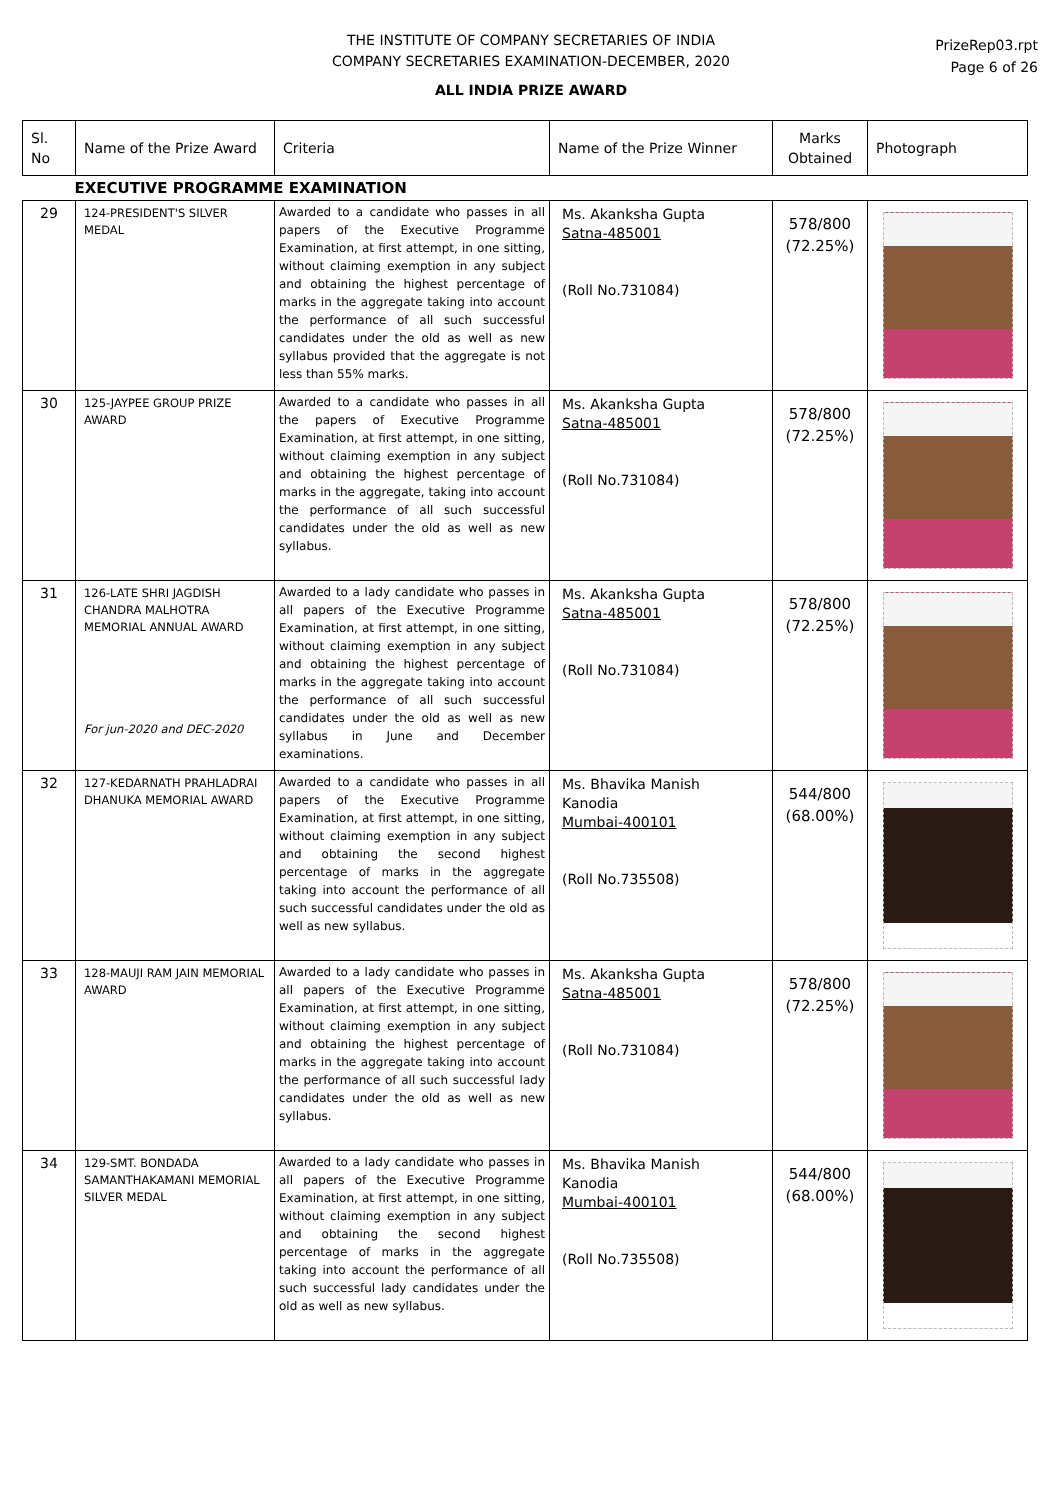THE INSTITUTE OF COMPANY SECRETARIES OF INDIA
COMPANY SECRETARIES EXAMINATION-DECEMBER, 2020
ALL INDIA PRIZE AWARD
PrizeRep03.rpt
Page 6 of 26
| Sl. No | Name of the Prize Award | Criteria | Name of the Prize Winner | Marks Obtained | Photograph |
| --- | --- | --- | --- | --- | --- |
| EXECUTIVE PROGRAMME EXAMINATION | | | | | |
| 29 | 124-PRESIDENT'S SILVER MEDAL | Awarded to a candidate who passes in all papers of the Executive Programme Examination, at first attempt, in one sitting, without claiming exemption in any subject and obtaining the highest percentage of marks in the aggregate taking into account the performance of all such successful candidates under the old as well as new syllabus provided that the aggregate is not less than 55% marks. | Ms. Akanksha Gupta Satna-485001 (Roll No.731084) | 578/800 (72.25%) | |
| 30 | 125-JAYPEE GROUP PRIZE AWARD | Awarded to a candidate who passes in all the papers of Executive Programme Examination, at first attempt, in one sitting, without claiming exemption in any subject and obtaining the highest percentage of marks in the aggregate, taking into account the performance of all such successful candidates under the old as well as new syllabus. | Ms. Akanksha Gupta Satna-485001 (Roll No.731084) | 578/800 (72.25%) | |
| 31 | 126-LATE SHRI JAGDISH CHANDRA MALHOTRA MEMORIAL ANNUAL AWARD For jun-2020 and DEC-2020 | Awarded to a lady candidate who passes in all papers of the Executive Programme Examination, at first attempt, in one sitting, without claiming exemption in any subject and obtaining the highest percentage of marks in the aggregate taking into account the performance of all such successful candidates under the old as well as new syllabus in June and December examinations. | Ms. Akanksha Gupta Satna-485001 (Roll No.731084) | 578/800 (72.25%) | |
| 32 | 127-KEDARNATH PRAHLADRAI DHANUKA MEMORIAL AWARD | Awarded to a candidate who passes in all papers of the Executive Programme Examination, at first attempt, in one sitting, without claiming exemption in any subject and obtaining the second highest percentage of marks in the aggregate taking into account the performance of all such successful candidates under the old as well as new syllabus. | Ms. Bhavika Manish Kanodia Mumbai-400101 (Roll No.735508) | 544/800 (68.00%) | |
| 33 | 128-MAUJI RAM JAIN MEMORIAL AWARD | Awarded to a lady candidate who passes in all papers of the Executive Programme Examination, at first attempt, in one sitting, without claiming exemption in any subject and obtaining the highest percentage of marks in the aggregate taking into account the performance of all such successful lady candidates under the old as well as new syllabus. | Ms. Akanksha Gupta Satna-485001 (Roll No.731084) | 578/800 (72.25%) | |
| 34 | 129-SMT. BONDADA SAMANTHAKAMANI MEMORIAL SILVER MEDAL | Awarded to a lady candidate who passes in all papers of the Executive Programme Examination, at first attempt, in one sitting, without claiming exemption in any subject and obtaining the second highest percentage of marks in the aggregate taking into account the performance of all such successful lady candidates under the old as well as new syllabus. | Ms. Bhavika Manish Kanodia Mumbai-400101 (Roll No.735508) | 544/800 (68.00%) | |